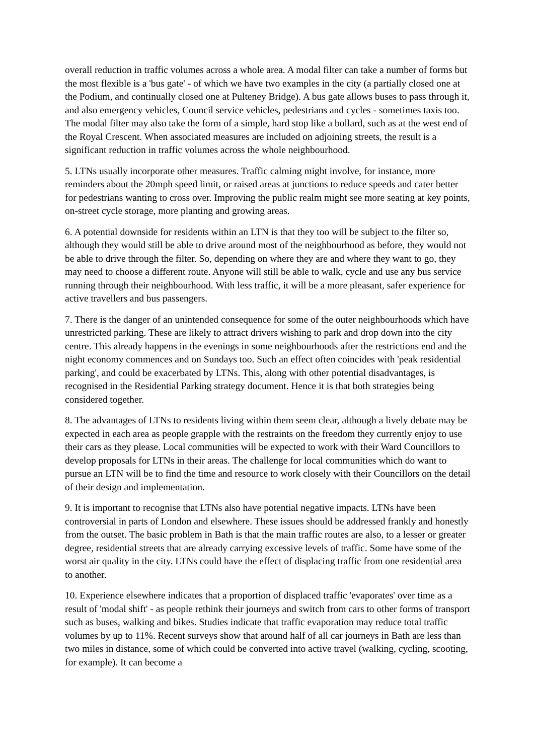overall reduction in traffic volumes across a whole area. A modal filter can take a number of forms but the most flexible is a 'bus gate' - of which we have two examples in the city (a partially closed one at the Podium, and continually closed one at Pulteney Bridge). A bus gate allows buses to pass through it, and also emergency vehicles, Council service vehicles, pedestrians and cycles - sometimes taxis too. The modal filter may also take the form of a simple, hard stop like a bollard, such as at the west end of the Royal Crescent. When associated measures are included on adjoining streets, the result is a significant reduction in traffic volumes across the whole neighbourhood.
5. LTNs usually incorporate other measures. Traffic calming might involve, for instance, more reminders about the 20mph speed limit, or raised areas at junctions to reduce speeds and cater better for pedestrians wanting to cross over. Improving the public realm might see more seating at key points, on-street cycle storage, more planting and growing areas.
6. A potential downside for residents within an LTN is that they too will be subject to the filter so, although they would still be able to drive around most of the neighbourhood as before, they would not be able to drive through the filter. So, depending on where they are and where they want to go, they may need to choose a different route. Anyone will still be able to walk, cycle and use any bus service running through their neighbourhood. With less traffic, it will be a more pleasant, safer experience for active travellers and bus passengers.
7. There is the danger of an unintended consequence for some of the outer neighbourhoods which have unrestricted parking. These are likely to attract drivers wishing to park and drop down into the city centre. This already happens in the evenings in some neighbourhoods after the restrictions end and the night economy commences and on Sundays too. Such an effect often coincides with 'peak residential parking', and could be exacerbated by LTNs. This, along with other potential disadvantages, is recognised in the Residential Parking strategy document. Hence it is that both strategies being considered together.
8. The advantages of LTNs to residents living within them seem clear, although a lively debate may be expected in each area as people grapple with the restraints on the freedom they currently enjoy to use their cars as they please. Local communities will be expected to work with their Ward Councillors to develop proposals for LTNs in their areas. The challenge for local communities which do want to pursue an LTN will be to find the time and resource to work closely with their Councillors on the detail of their design and implementation.
9. It is important to recognise that LTNs also have potential negative impacts. LTNs have been controversial in parts of London and elsewhere. These issues should be addressed frankly and honestly from the outset. The basic problem in Bath is that the main traffic routes are also, to a lesser or greater degree, residential streets that are already carrying excessive levels of traffic. Some have some of the worst air quality in the city. LTNs could have the effect of displacing traffic from one residential area to another.
10. Experience elsewhere indicates that a proportion of displaced traffic 'evaporates' over time as a result of 'modal shift' - as people rethink their journeys and switch from cars to other forms of transport such as buses, walking and bikes. Studies indicate that traffic evaporation may reduce total traffic volumes by up to 11%. Recent surveys show that around half of all car journeys in Bath are less than two miles in distance, some of which could be converted into active travel (walking, cycling, scooting, for example). It can become a